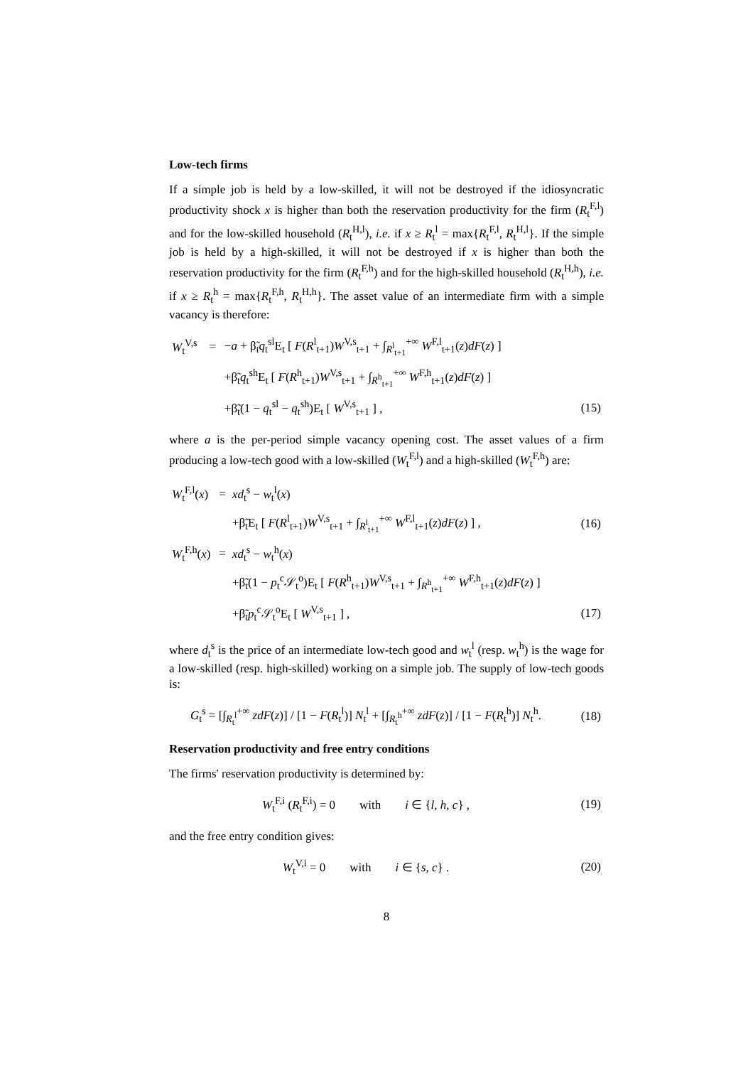Low-tech firms
If a simple job is held by a low-skilled, it will not be destroyed if the idiosyncratic productivity shock x is higher than both the reservation productivity for the firm (R<sub>t</sub><sup>F,l</sup>) and for the low-skilled household (R<sub>t</sub><sup>H,l</sup>), i.e. if x ≥ R<sub>t</sub><sup>l</sup> = max{R<sub>t</sub><sup>F,l</sup>, R<sub>t</sub><sup>H,l</sup>}. If the simple job is held by a high-skilled, it will not be destroyed if x is higher than both the reservation productivity for the firm (R<sub>t</sub><sup>F,h</sup>) and for the high-skilled household (R<sub>t</sub><sup>H,h</sup>), i.e. if x ≥ R<sub>t</sub><sup>h</sup> = max{R<sub>t</sub><sup>F,h</sup>, R<sub>t</sub><sup>H,h</sup>}. The asset value of an intermediate firm with a simple vacancy is therefore:
| W<sub>t</sub><sup>V,s</sup> | = | − a + β̃<sub>t</sub> q<sub>t</sub><sup>sl</sup>E<sub>t</sub> [ F ( R<sup>l</sup><sub>t+1</sub>) W<sup>V,s</sup><sub>t+1</sub> + ∫<sub>R<sup>l</sup><sub>t+1</sub></sub><sup>+∞</sup> W<sup>F,l</sup><sub>t+1</sub>( z ) dF ( z ) ] | |
| | | +β̃<sub>t</sub> q<sub>t</sub><sup>sh</sup>E<sub>t</sub> [ F ( R<sup>h</sup><sub>t+1</sub>) W<sup>V,s</sup><sub>t+1</sub> + ∫<sub>R<sup>h</sup><sub>t+1</sub></sub><sup>+∞</sup> W<sup>F,h</sup><sub>t+1</sub>( z ) dF ( z ) ] | |
| | | +β̃<sub>t</sub>(1 − q<sub>t</sub><sup>sl</sup> − q<sub>t</sub><sup>sh</sup>)E<sub>t</sub> [ W<sup>V,s</sup><sub>t+1</sub> ] , | (15) |
where a is the per-period simple vacancy opening cost. The asset values of a firm producing a low-tech good with a low-skilled (W<sub>t</sub><sup>F,l</sup>) and a high-skilled (W<sub>t</sub><sup>F,h</sup>) are:
| W<sub>t</sub><sup>F,l</sup>( x ) | = | xd<sub>t</sub><sup>s</sup> − w<sub>t</sub><sup>l</sup>( x ) | |
| | | +β̃<sub>t</sub>E<sub>t</sub> [ F ( R<sup>l</sup><sub>t+1</sub>) W<sup>V,s</sup><sub>t+1</sub> + ∫<sub>R<sup>l</sup><sub>t+1</sub></sub><sup>+∞</sup> W<sup>F,l</sup><sub>t+1</sub>( z ) dF ( z ) ] , | (16) |
| W<sub>t</sub><sup>F,h</sup>( x ) | = | xd<sub>t</sub><sup>s</sup> − w<sub>t</sub><sup>h</sup>( x ) | |
| | | +β̃<sub>t</sub>(1 − p<sub>t</sub><sup>c</sup>𝒮<sub>t</sub><sup>o</sup>)E<sub>t</sub> [ F ( R<sup>h</sup><sub>t+1</sub>) W<sup>V,s</sup><sub>t+1</sub> + ∫<sub>R<sup>h</sup><sub>t+1</sub></sub><sup>+∞</sup> W<sup>F,h</sup><sub>t+1</sub>( z ) dF ( z ) ] | |
| | | +β̃<sub>t</sub> p<sub>t</sub><sup>c</sup>𝒮<sub>t</sub><sup>o</sup>E<sub>t</sub> [ W<sup>V,s</sup><sub>t+1</sub> ] , | (17) |
where d<sub>t</sub><sup>s</sup> is the price of an intermediate low-tech good and w<sub>t</sub><sup>l</sup> (resp. w<sub>t</sub><sup>h</sup>) is the wage for a low-skilled (resp. high-skilled) working on a simple job. The supply of low-tech goods is:
| G<sub>t</sub><sup>s</sup> = [∫<sub>R<sub>t</sub><sup>l</sup></sub><sup>+∞</sup> zdF ( z )] / [1 − F ( R<sub>t</sub><sup>l</sup>)] N<sub>t</sub><sup>l</sup> + [∫<sub>R<sub>t</sub><sup>h</sup></sub><sup>+∞</sup> zdF ( z )] / [1 − F ( R<sub>t</sub><sup>h</sup>)] N<sub>t</sub><sup>h</sup>. | (18) |
Reservation productivity and free entry conditions
The firms' reservation productivity is determined by:
| W<sub>t</sub><sup>F,i</sup> ( R<sub>t</sub><sup>F,i</sup>) = 0 with i ∈ { l , h , c } , | (19) |
and the free entry condition gives:
| W<sub>t</sub><sup>V,i</sup> = 0 with i ∈ { s , c } . | (20) |
8